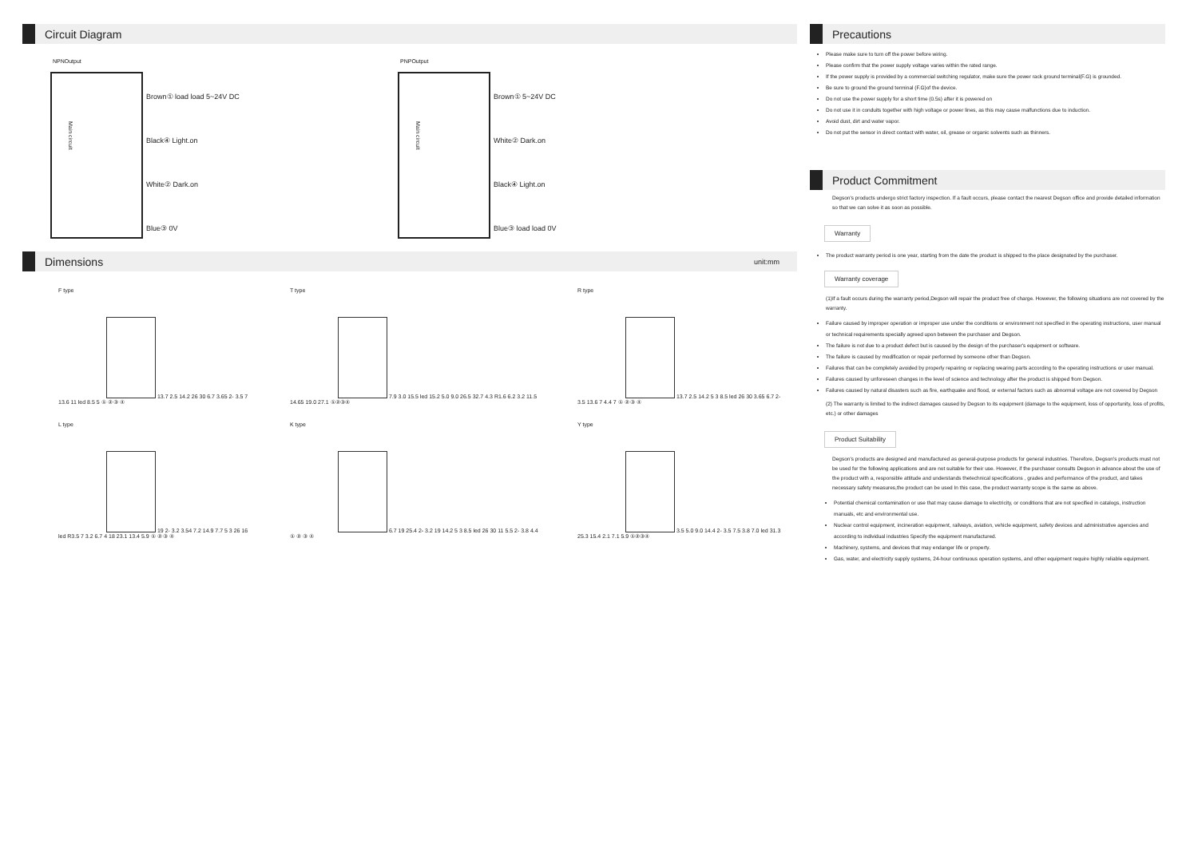Circuit Diagram
NPNOutput
Main circuit
Brown① load load 5~24V DC Black④ Light.on White② Dark.on Blue③ 0V
PNPOutput
Main circuit
Brown① 5~24V DC White② Dark.on Black④ Light.on Blue③ load load 0V
Dimensions unit:mm
F type
13.7 2.5 14.2 26 30 6.7 3.65 2- 3.5 7 13.6 11 led 8.5 5 ① ② ③ ④
T type
7.9 3.0 15.5 led 15.2 5.0 9.0 26.5 32.7 4.3 R1.6 6.2 3.2 11.5 14.65 19.0 27.1 ①②③④
R type
13.7 2.5 14.2 5 3 8.5 led 26 30 3.65 6.7 2- 3.5 13.6 7 4.4 7 ① ② ③ ④
L type
19 2- 3.2 3.54 7.2 14.9 7.7 5 3 26 16 led R3.5 7 3.2 6.7 4 18 23.1 13.4 5.9 ① ② ③ ④
K type
6.7 19 25.4 2- 3.2 19 14.2 5 3 8.5 led 26 30 11 5.5 2- 3.8 4.4 ① ② ③ ④
Y type
3.5 5.0 9.0 14.4 2- 3.5 7.5 3.8 7.0 led 31.3 25.3 15.4 2.1 7.1 5.9 ①②③④
Precautions
Please make sure to turn off the power before wiring.
Please confirm that the power supply voltage varies within the rated range.
If the power supply is provided by a commercial switching regulator, make sure the power rack ground terminal(F.G) is grounded.
Be sure to ground the ground terminal (F.G)of the device.
Do not use the power supply for a short time (0.5s) after it is powered on
Do not use it in conduits together with high voltage or power lines, as this may cause malfunctions due to induction.
Avoid dust, dirt and water vapor.
Do not put the sensor in direct contact with water, oil, grease or organic solvents such as thinners.
Product Commitment
Degson's products undergo strict factory inspection. If a fault occurs, please contact the nearest Degson office and provide detailed information so that we can solve it as soon as possible.
Warranty
The product warranty period is one year, starting from the date the product is shipped to the place designated by the purchaser.
Warranty coverage
(1)If a fault occurs during the warranty period,Degson will repair the product free of charge. However, the following situations are not covered by the warranty.
Failure caused by improper operation or improper use under the conditions or environment not specified in the operating instructions, user manual or technical requirements specially agreed upon between the purchaser and Degson.
The failure is not due to a product defect but is caused by the design of the purchaser's equipment or software.
The failure is caused by modification or repair performed by someone other than Degson.
Failures that can be completely avoided by properly repairing or replacing wearing parts according to the operating instructions or user manual.
Failures caused by unforeseen changes in the level of science and technology after the product is shipped from Degson.
Failures caused by natural disasters such as fire, earthquake and flood, or external factors such as abnormal voltage are not covered by Degson
(2) The warranty is limited to the indirect damages caused by Degson to its equipment (damage to the equipment, loss of opportunity, loss of profits, etc.) or other damages
Product Suitability
Degson's products are designed and manufactured as general-purpose products for general industries. Therefore, Degson's products must not be used for the following applications and are not suitable for their use. However, if the purchaser consults Degson in advance about the use of the product with a, responsible attitude and understands thetechnical specifications , grades and performance of the product, and takes necessary safety measures,the product can be used In this case, the product warranty scope is the same as above.
Potential chemical contamination or use that may cause damage to electricity, or conditions that are not specified in catalogs, instruction manuals, etc and environmental use.
Nuclear control equipment, incineration equipment, railways, aviation, vehicle equipment, safety devices and administrative agencies and according to individual industries Specify the equipment manufactured.
Machinery, systems, and devices that may endanger life or property.
Gas, water, and electricity supply systems, 24-hour continuous operation systems, and other equipment require highly reliable equipment.